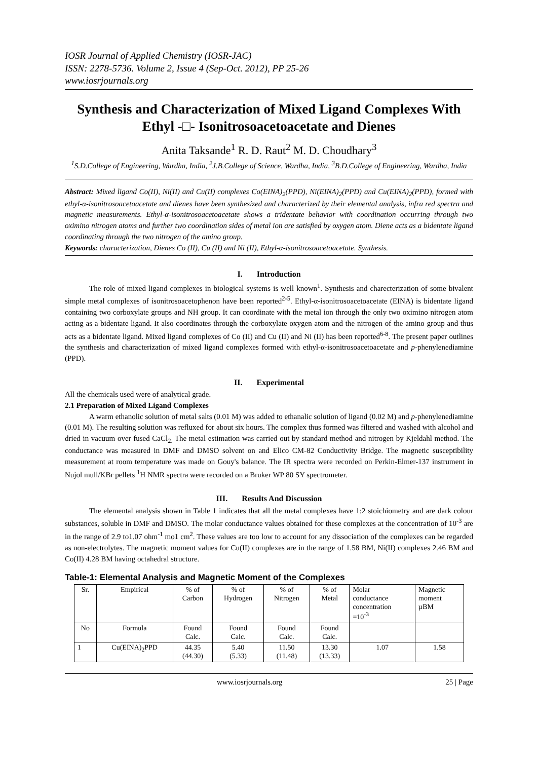IOSR Journal of Applied Chemistry (IOSR-JAC)
ISSN: 2278-5736. Volume 2, Issue 4 (Sep-Oct. 2012), PP 25-26
www.iosrjournals.org
Synthesis and Characterization of Mixed Ligand Complexes With Ethyl -□- Isonitrosoacetoacetate and Dienes
Anita Taksande<sup>1</sup> R. D. Raut<sup>2</sup> M. D. Choudhary<sup>3</sup>
<sup>1</sup> S.D.College of Engineering, Wardha, India, <sup>2</sup>J.B.College of Science, Wardha, India, <sup>3</sup>B.D.College of Engineering, Wardha, India
Abstract: Mixed ligand Co(II), Ni(II) and Cu(II) complexes Co(EINA)<sub>2</sub>(PPD), Ni(EINA)<sub>2</sub>(PPD) and Cu(EINA)<sub>2</sub>(PPD), formed with ethyl-α-isonitrosoacetoacetate and dienes have been synthesized and characterized by their elemental analysis, infra red spectra and magnetic measurements. Ethyl-α-isonitrosoacetoacetate shows a tridentate behavior with coordination occurring through two oximino nitrogen atoms and further two coordination sides of metal ion are satisfied by oxygen atom. Diene acts as a bidentate ligand coordinating through the two nitrogen of the amino group.
Keywords: characterization, Dienes Co (II), Cu (II) and Ni (II), Ethyl-α-isonitrosoacetoacetate. Synthesis.
I. Introduction
The role of mixed ligand complexes in biological systems is well known<sup>1</sup>. Synthesis and charecterization of some bivalent simple metal complexes of isonitrosoacetophenon have been reported<sup>2-5</sup>. Ethyl-α-isonitrosoacetoacetate (EINA) is bidentate ligand containing two corboxylate groups and NH group. It can coordinate with the metal ion through the only two oximino nitrogen atom acting as a bidentate ligand. It also coordinates through the corboxylate oxygen atom and the nitrogen of the amino group and thus acts as a bidentate ligand. Mixed ligand complexes of Co (II) and Cu (II) and Ni (II) has been reported<sup>6-8</sup>. The present paper outlines the synthesis and characterization of mixed ligand complexes formed with ethyl-α-isonitrosoacetoacetate and p-phenylenediamine (PPD).
II. Experimental
All the chemicals used were of analytical grade.
2.1 Preparation of Mixed Ligand Complexes
A warm ethanolic solution of metal salts (0.01 M) was added to ethanalic solution of ligand (0.02 M) and p-phenylenediamine (0.01 M). The resulting solution was refluxed for about six hours. The complex thus formed was filtered and washed with alcohol and dried in vacuum over fused CaCl<sub>2.</sub> The metal estimation was carried out by standard method and nitrogen by Kjeldahl method. The conductance was measured in DMF and DMSO solvent on and Elico CM-82 Conductivity Bridge. The magnetic susceptibility measurement at room temperature was made on Gouy's balance. The IR spectra were recorded on Perkin-Elmer-137 instrument in Nujol mull/KBr pellets <sup>1</sup>H NMR spectra were recorded on a Bruker WP 80 SY spectrometer.
III. Results And Discussion
The elemental analysis shown in Table 1 indicates that all the metal complexes have 1:2 stoichiometry and are dark colour substances, soluble in DMF and DMSO. The molar conductance values obtained for these complexes at the concentration of 10<sup>-3</sup> are in the range of 2.9 to1.07 ohm<sup>-1</sup> mo1 cm<sup>2</sup>. These values are too low to account for any dissociation of the complexes can be regarded as non-electrolytes. The magnetic moment values for Cu(II) complexes are in the range of 1.58 BM, Ni(II) complexes 2.46 BM and Co(II) 4.28 BM having octahedral structure.
Table-1: Elemental Analysis and Magnetic Moment of the Complexes
| Sr. | Empirical | % of Carbon | % of Hydrogen | % of Nitrogen | % of Metal | Molar conductance concentration =10<sup>-3</sup> | Magnetic moment µBM |
| No | Formula | Found Calc. | Found Calc. | Found Calc. | Found Calc. | | |
| 1 | Cu(EINA)<sub>2</sub>PPD | 44.35 (44.30) | 5.40 (5.33) | 11.50 (11.48) | 13.30 (13.33) | 1.07 | 1.58 |
www.iosrjournals.org 25 | Page